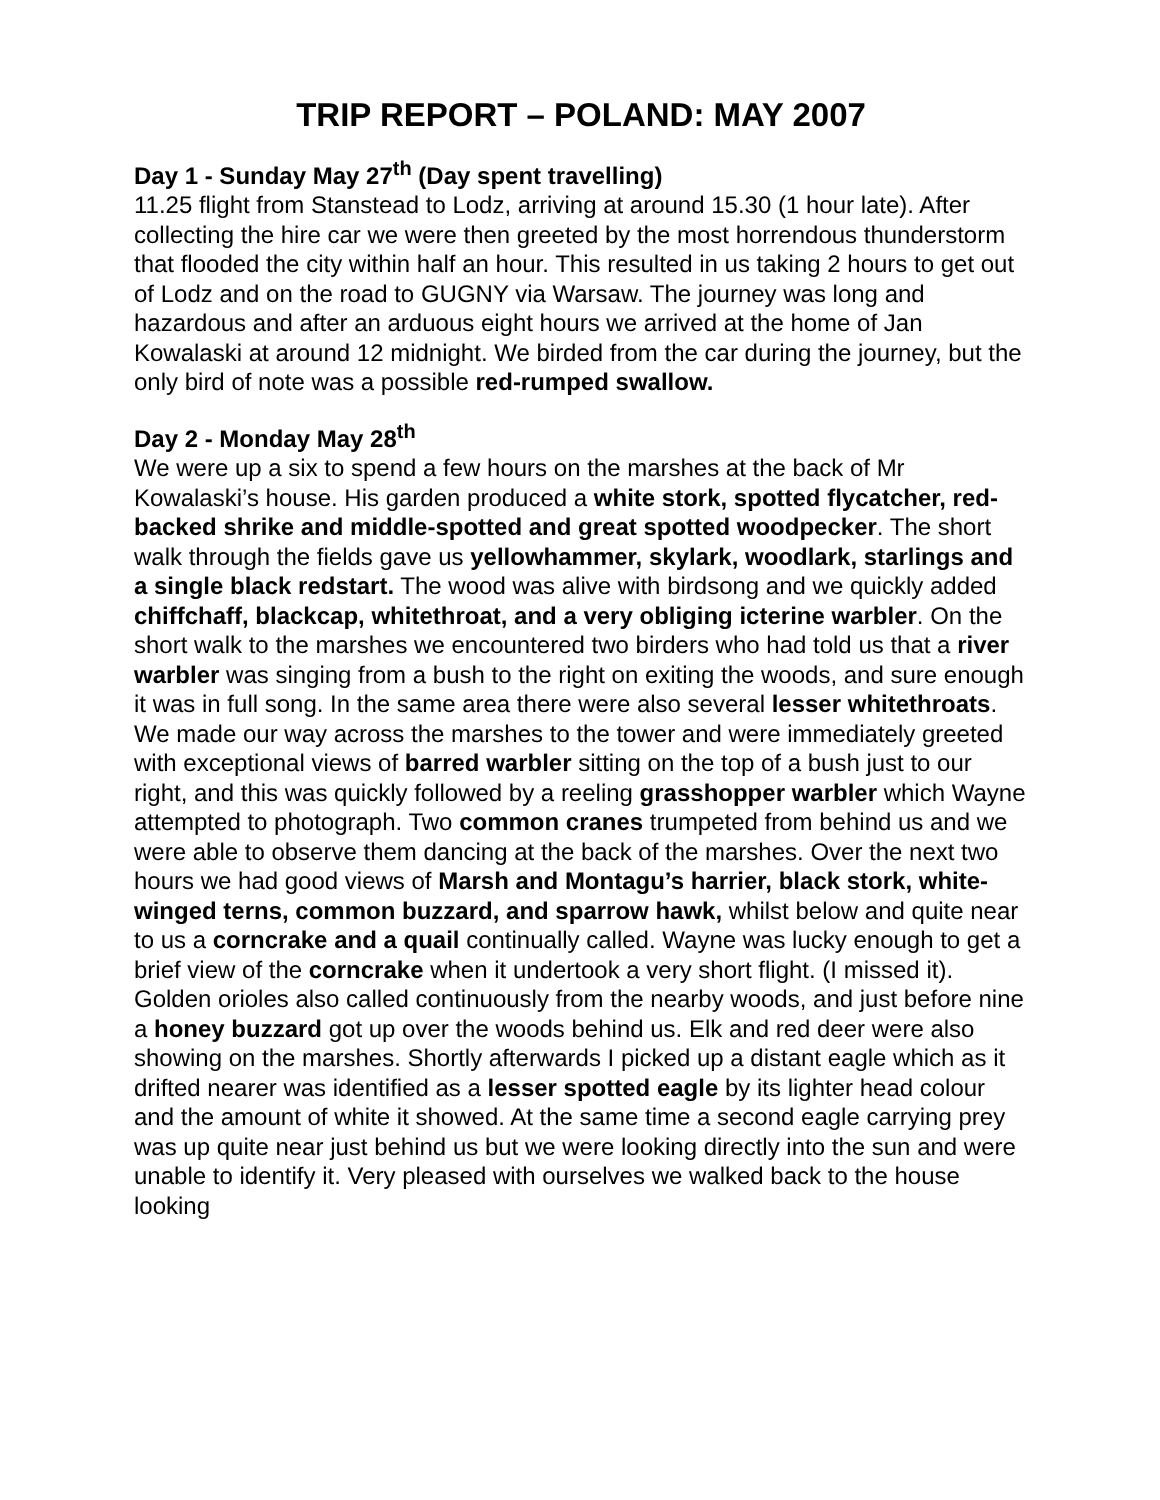TRIP REPORT – POLAND: MAY 2007
Day 1 - Sunday May 27<sup>th</sup> (Day spent travelling)
11.25 flight from Stanstead to Lodz, arriving at around 15.30 (1 hour late). After collecting the hire car we were then greeted by the most horrendous thunderstorm that flooded the city within half an hour. This resulted in us taking 2 hours to get out of Lodz and on the road to GUGNY via Warsaw. The journey was long and hazardous and after an arduous eight hours we arrived at the home of Jan Kowalaski at around 12 midnight. We birded from the car during the journey, but the only bird of note was a possible red-rumped swallow.
Day 2 - Monday May 28<sup>th</sup>
We were up a six to spend a few hours on the marshes at the back of Mr Kowalaski’s house. His garden produced a white stork, spotted flycatcher, red-backed shrike and middle-spotted and great spotted woodpecker. The short walk through the fields gave us yellowhammer, skylark, woodlark, starlings and a single black redstart. The wood was alive with birdsong and we quickly added chiffchaff, blackcap, whitethroat, and a very obliging icterine warbler. On the short walk to the marshes we encountered two birders who had told us that a river warbler was singing from a bush to the right on exiting the woods, and sure enough it was in full song. In the same area there were also several lesser whitethroats. We made our way across the marshes to the tower and were immediately greeted with exceptional views of barred warbler sitting on the top of a bush just to our right, and this was quickly followed by a reeling grasshopper warbler which Wayne attempted to photograph. Two common cranes trumpeted from behind us and we were able to observe them dancing at the back of the marshes. Over the next two hours we had good views of Marsh and Montagu’s harrier, black stork, white-winged terns, common buzzard, and sparrow hawk, whilst below and quite near to us a corncrake and a quail continually called. Wayne was lucky enough to get a brief view of the corncrake when it undertook a very short flight. (I missed it). Golden orioles also called continuously from the nearby woods, and just before nine a honey buzzard got up over the woods behind us. Elk and red deer were also showing on the marshes. Shortly afterwards I picked up a distant eagle which as it drifted nearer was identified as a lesser spotted eagle by its lighter head colour and the amount of white it showed. At the same time a second eagle carrying prey was up quite near just behind us but we were looking directly into the sun and were unable to identify it. Very pleased with ourselves we walked back to the house looking